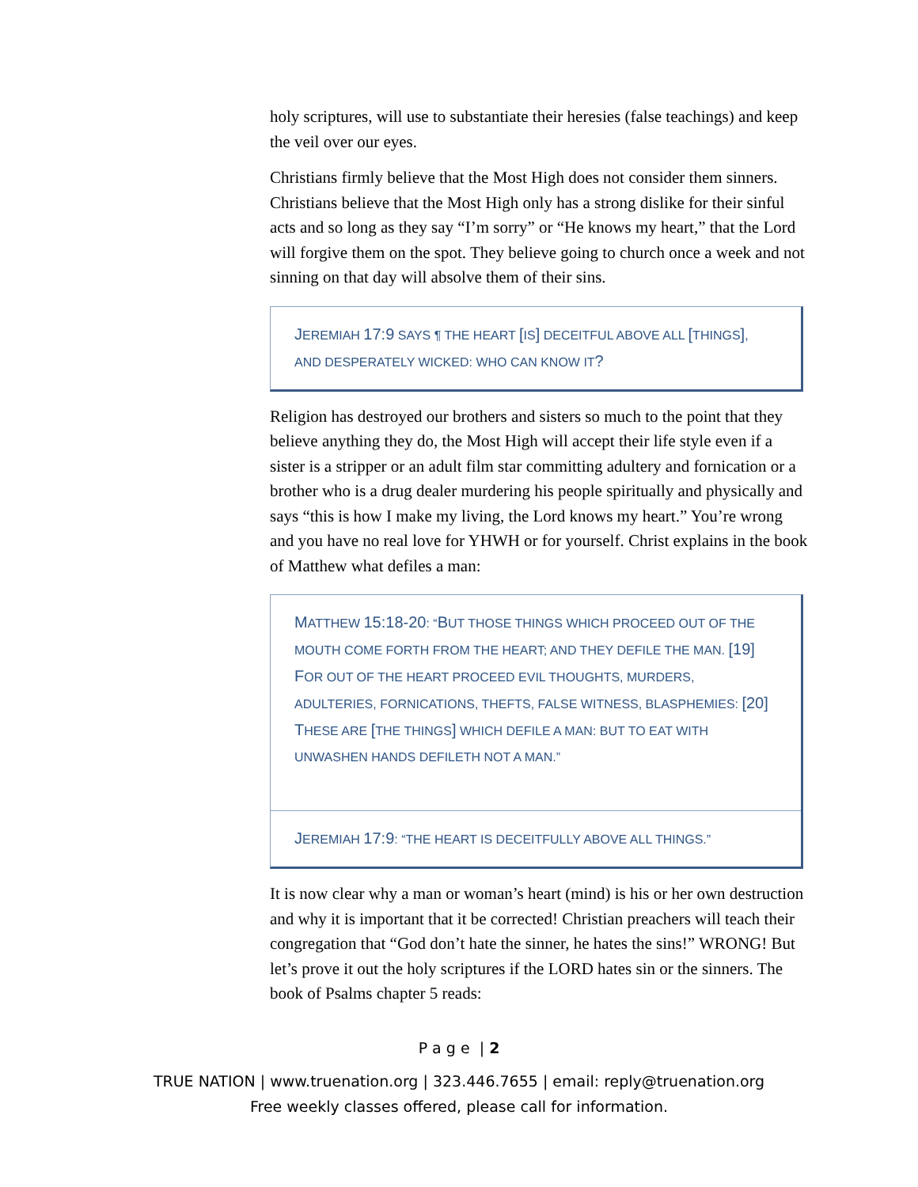holy scriptures, will use to substantiate their heresies (false teachings) and keep the veil over our eyes.
Christians firmly believe that the Most High does not consider them sinners. Christians believe that the Most High only has a strong dislike for their sinful acts and so long as they say “I’m sorry” or “He knows my heart,” that the Lord will forgive them on the spot. They believe going to church once a week and not sinning on that day will absolve them of their sins.
JEREMIAH 17:9 SAYS ¶ THE HEART [IS] DECEITFUL ABOVE ALL [THINGS], AND DESPERATELY WICKED: WHO CAN KNOW IT?
Religion has destroyed our brothers and sisters so much to the point that they believe anything they do, the Most High will accept their life style even if a sister is a stripper or an adult film star committing adultery and fornication or a brother who is a drug dealer murdering his people spiritually and physically and says “this is how I make my living, the Lord knows my heart.” You’re wrong and you have no real love for YHWH or for yourself. Christ explains in the book of Matthew what defiles a man:
MATTHEW 15:18-20: “BUT THOSE THINGS WHICH PROCEED OUT OF THE MOUTH COME FORTH FROM THE HEART; AND THEY DEFILE THE MAN. [19] FOR OUT OF THE HEART PROCEED EVIL THOUGHTS, MURDERS, ADULTERIES, FORNICATIONS, THEFTS, FALSE WITNESS, BLASPHEMIES: [20] THESE ARE [THE THINGS] WHICH DEFILE A MAN: BUT TO EAT WITH UNWASHEN HANDS DEFILETH NOT A MAN.”
JEREMIAH 17:9: “THE HEART IS DECEITFULLY ABOVE ALL THINGS.”
It is now clear why a man or woman’s heart (mind) is his or her own destruction and why it is important that it be corrected! Christian preachers will teach their congregation that “God don’t hate the sinner, he hates the sins!” WRONG! But let’s prove it out the holy scriptures if the LORD hates sin or the sinners. The book of Psalms chapter 5 reads:
P a g e | 2
TRUE NATION | www.truenation.org | 323.446.7655 | email: reply@truenation.org
Free weekly classes offered, please call for information.